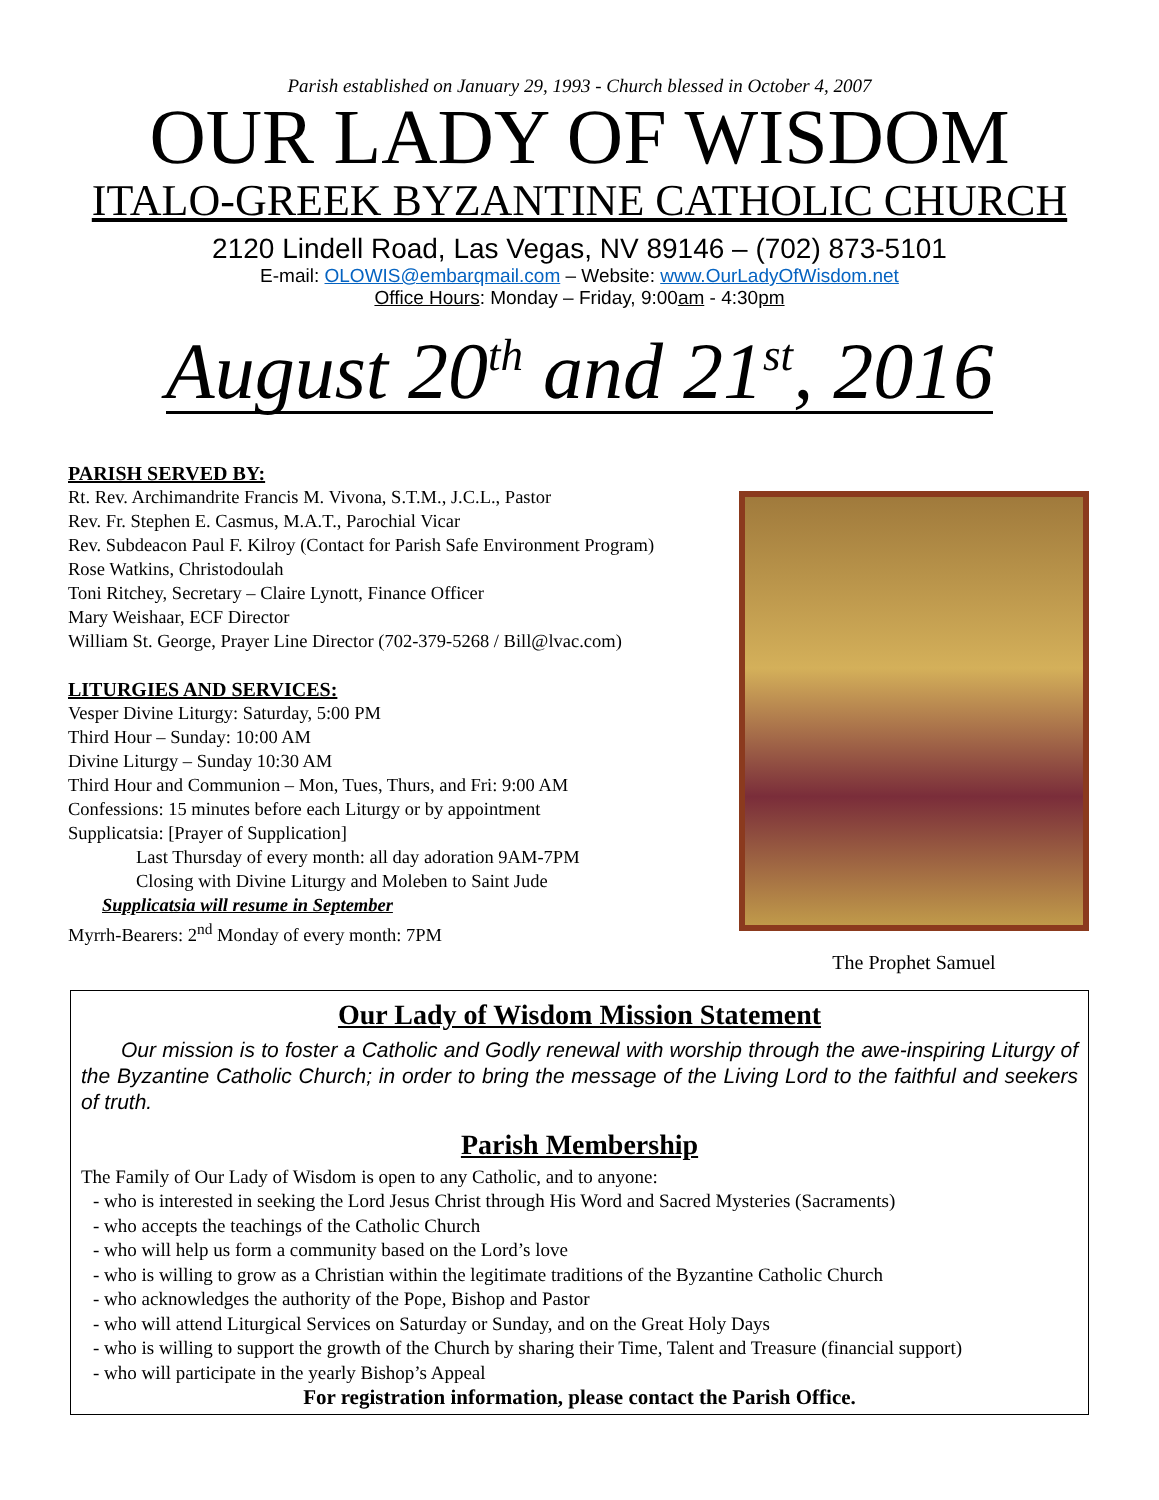Parish established on January 29, 1993 - Church blessed in October 4, 2007
OUR LADY OF WISDOM
ITALO-GREEK BYZANTINE CATHOLIC CHURCH
2120 Lindell Road, Las Vegas, NV 89146 – (702) 873-5101
E-mail: OLOWIS@embarqmail.com – Website: www.OurLadyOfWisdom.net
Office Hours: Monday – Friday, 9:00am - 4:30pm
August 20<sup>th</sup> and 21<sup>st</sup>, 2016
PARISH SERVED BY:
Rt. Rev. Archimandrite Francis M. Vivona, S.T.M., J.C.L., Pastor
Rev. Fr. Stephen E. Casmus, M.A.T., Parochial Vicar
Rev. Subdeacon Paul F. Kilroy (Contact for Parish Safe Environment Program)
Rose Watkins, Christodoulah
Toni Ritchey, Secretary – Claire Lynott, Finance Officer
Mary Weishaar, ECF Director
William St. George, Prayer Line Director (702-379-5268 / Bill@lvac.com)
LITURGIES AND SERVICES:
Vesper Divine Liturgy: Saturday, 5:00 PM
Third Hour – Sunday: 10:00 AM
Divine Liturgy – Sunday 10:30 AM
Third Hour and Communion – Mon, Tues, Thurs, and Fri: 9:00 AM
Confessions: 15 minutes before each Liturgy or by appointment
Supplicatsia: [Prayer of Supplication]
Last Thursday of every month: all day adoration 9AM-7PM
Closing with Divine Liturgy and Moleben to Saint Jude
Supplicatsia will resume in September
Myrrh-Bearers: 2<sup>nd</sup> Monday of every month: 7PM
The Prophet Samuel
Our Lady of Wisdom Mission Statement
Our mission is to foster a Catholic and Godly renewal with worship through the awe-inspiring Liturgy of the Byzantine Catholic Church; in order to bring the message of the Living Lord to the faithful and seekers of truth.
Parish Membership
The Family of Our Lady of Wisdom is open to any Catholic, and to anyone:
- who is interested in seeking the Lord Jesus Christ through His Word and Sacred Mysteries (Sacraments)
- who accepts the teachings of the Catholic Church
- who will help us form a community based on the Lord’s love
- who is willing to grow as a Christian within the legitimate traditions of the Byzantine Catholic Church
- who acknowledges the authority of the Pope, Bishop and Pastor
- who will attend Liturgical Services on Saturday or Sunday, and on the Great Holy Days
- who is willing to support the growth of the Church by sharing their Time, Talent and Treasure (financial support)
- who will participate in the yearly Bishop’s Appeal
For registration information, please contact the Parish Office.